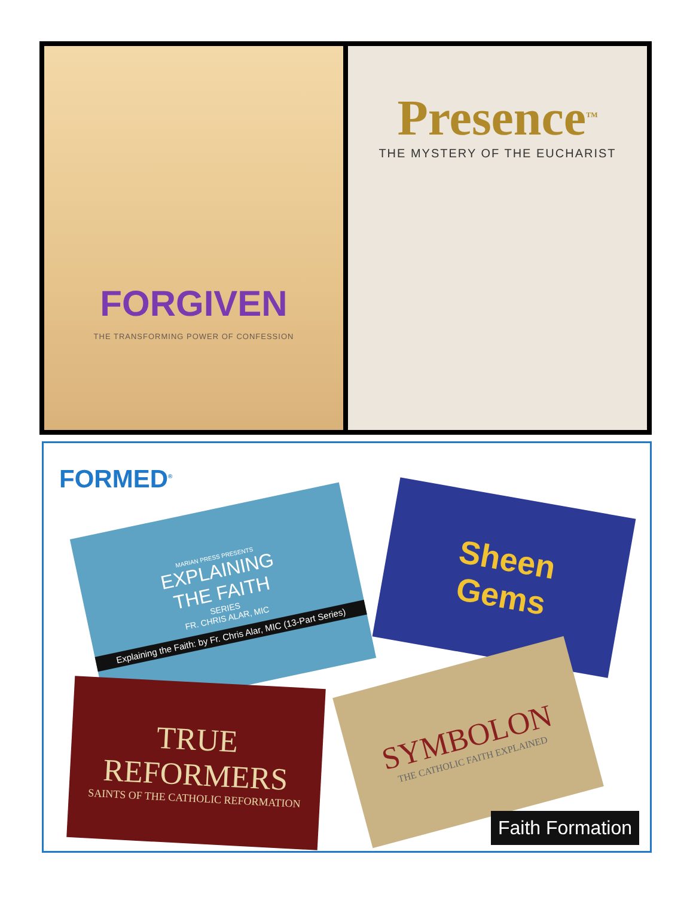FORGIVEN
THE TRANSFORMING POWER OF CONFESSION
Presence<sup>TM</sup>
THE MYSTERY OF THE EUCHARIST
FORMED<sup>®</sup>
MARIAN PRESS PRESENTS
EXPLAINING
THE FAITH
SERIES
FR. CHRIS ALAR, MIC
Explaining the Faith: by Fr. Chris Alar, MIC (13-Part Series)
Sheen
Gems
TRUE
REFORMERS
SAINTS OF THE CATHOLIC REFORMATION
SYMBOLON
THE CATHOLIC FAITH EXPLAINED
Faith Formation